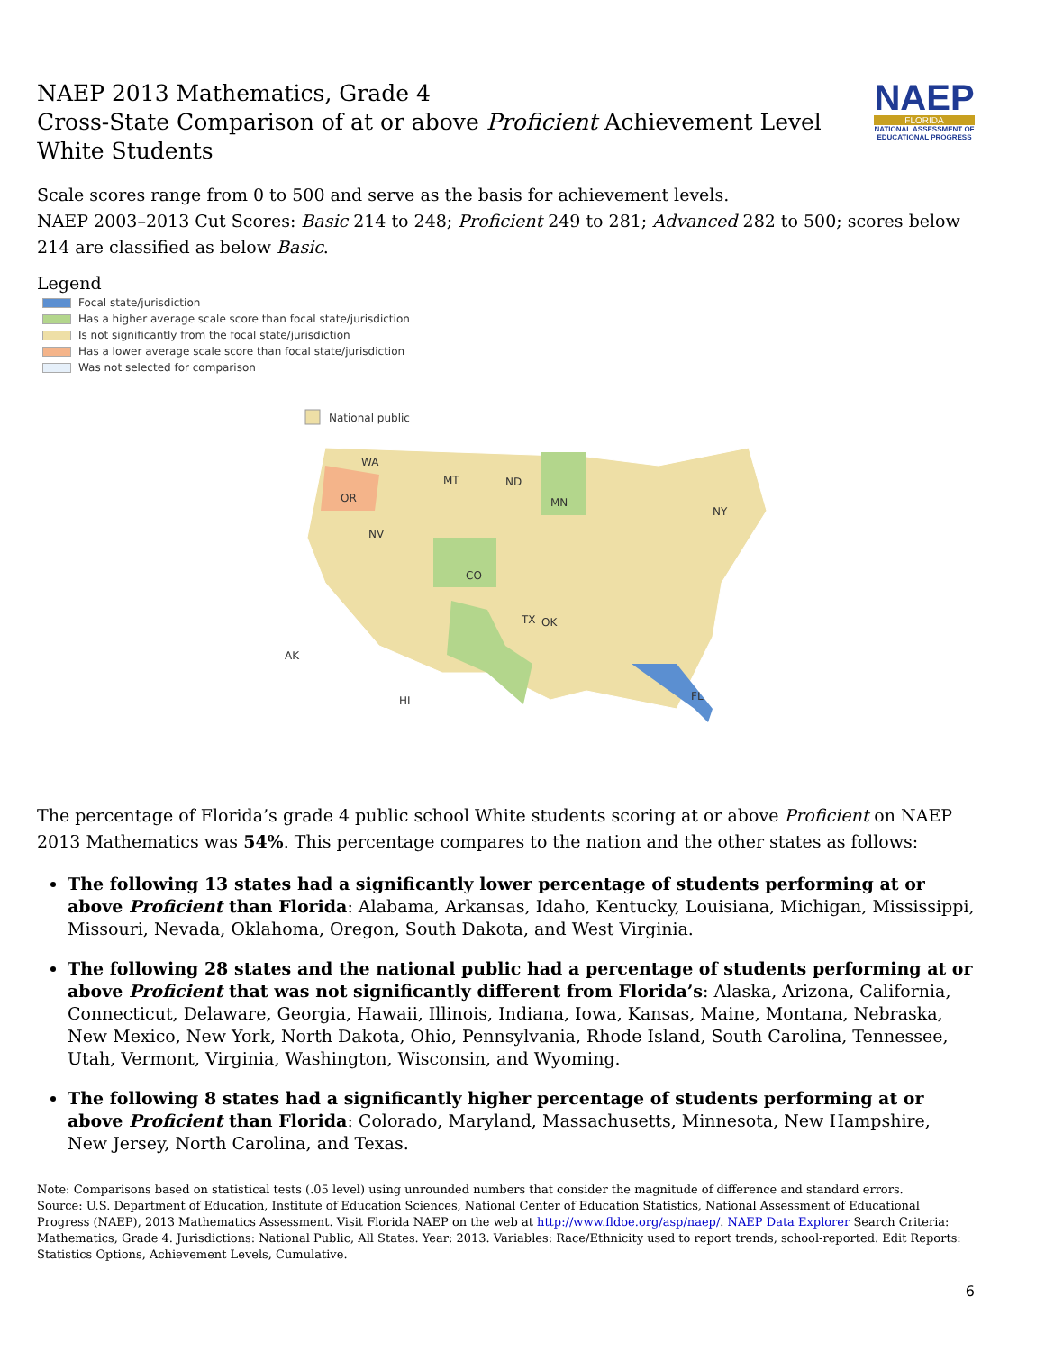NAEP
FLORIDA
NATIONAL ASSESSMENT OF EDUCATIONAL PROGRESS
NAEP 2013 Mathematics, Grade 4
Cross-State Comparison of at or above Proficient Achievement Level
White Students
Scale scores range from 0 to 500 and serve as the basis for achievement levels.
NAEP 2003–2013 Cut Scores: Basic 214 to 248; Proficient 249 to 281; Advanced 282 to 500; scores below 214 are classified as below Basic.
Legend
Focal state/jurisdiction
Has a higher average scale score than focal state/jurisdiction
Is not significantly from the focal state/jurisdiction
Has a lower average scale score than focal state/jurisdiction
Was not selected for comparison
National public
WA
OR
MT
ND
MN
NV
CO
TX
FL
AK
HI
NY
OK
The percentage of Florida’s grade 4 public school White students scoring at or above Proficient on NAEP 2013 Mathematics was 54%. This percentage compares to the nation and the other states as follows:
The following 13 states had a significantly lower percentage of students performing at or above Proficient than Florida: Alabama, Arkansas, Idaho, Kentucky, Louisiana, Michigan, Mississippi, Missouri, Nevada, Oklahoma, Oregon, South Dakota, and West Virginia.
The following 28 states and the national public had a percentage of students performing at or above Proficient that was not significantly different from Florida’s: Alaska, Arizona, California, Connecticut, Delaware, Georgia, Hawaii, Illinois, Indiana, Iowa, Kansas, Maine, Montana, Nebraska, New Mexico, New York, North Dakota, Ohio, Pennsylvania, Rhode Island, South Carolina, Tennessee, Utah, Vermont, Virginia, Washington, Wisconsin, and Wyoming.
The following 8 states had a significantly higher percentage of students performing at or above Proficient than Florida: Colorado, Maryland, Massachusetts, Minnesota, New Hampshire, New Jersey, North Carolina, and Texas.
Note: Comparisons based on statistical tests (.05 level) using unrounded numbers that consider the magnitude of difference and standard errors.
Source: U.S. Department of Education, Institute of Education Sciences, National Center of Education Statistics, National Assessment of Educational Progress (NAEP), 2013 Mathematics Assessment. Visit Florida NAEP on the web at http://www.fldoe.org/asp/naep/. NAEP Data Explorer Search Criteria: Mathematics, Grade 4. Jurisdictions: National Public, All States. Year: 2013. Variables: Race/Ethnicity used to report trends, school-reported. Edit Reports: Statistics Options, Achievement Levels, Cumulative.
6